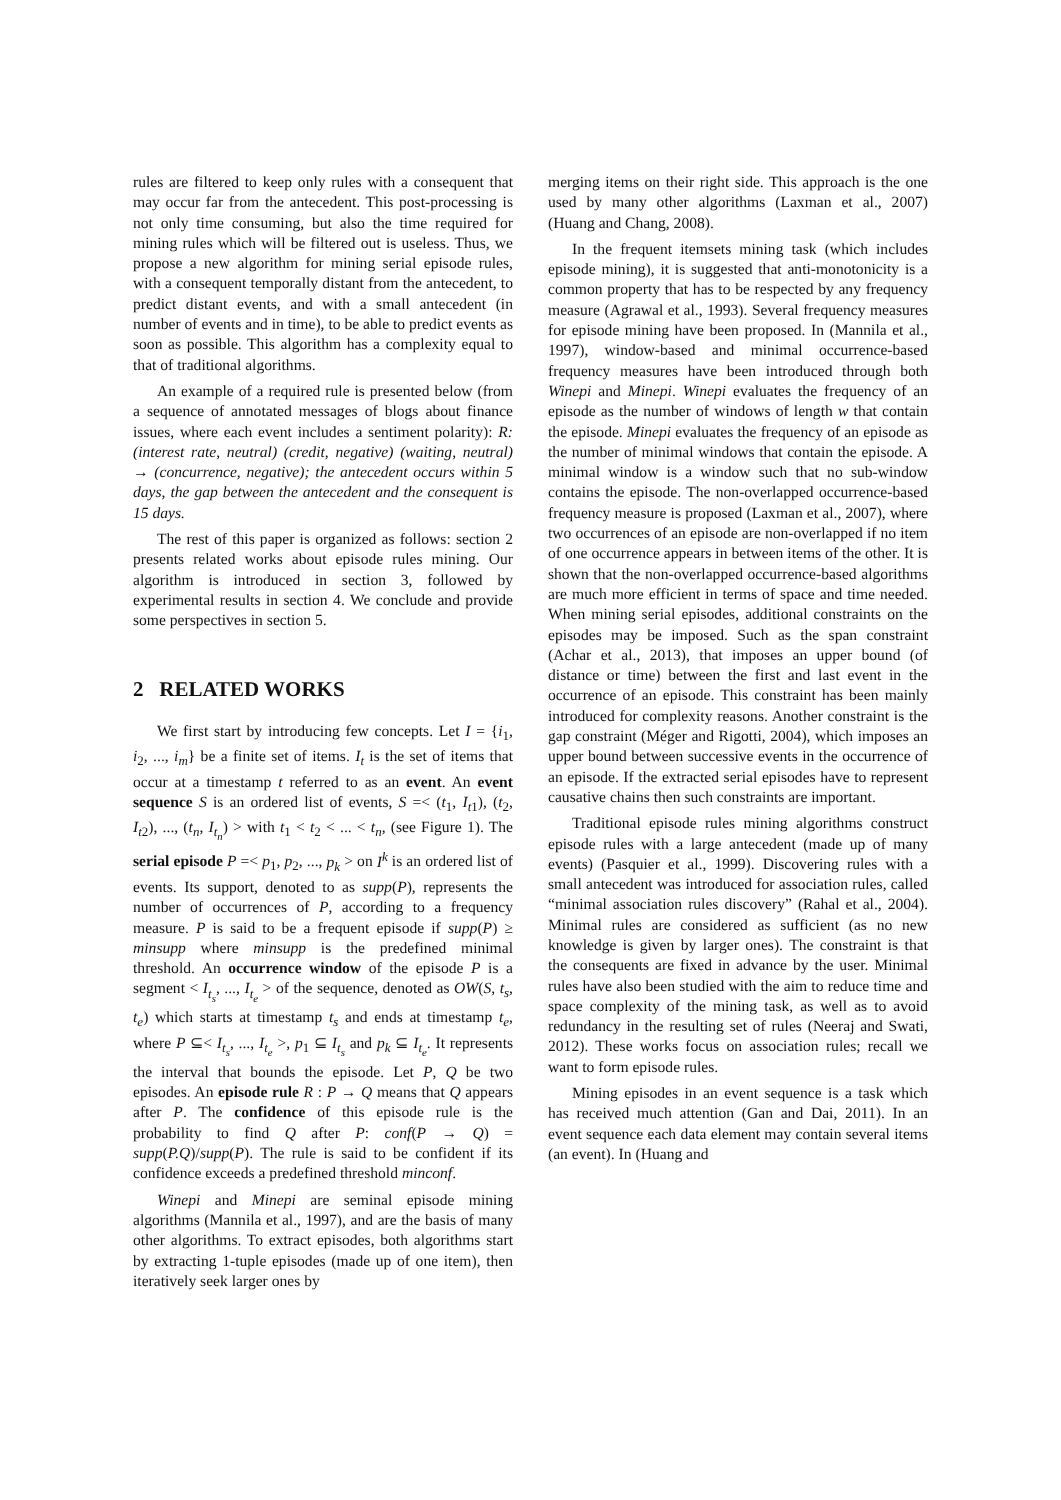rules are filtered to keep only rules with a consequent that may occur far from the antecedent. This post-processing is not only time consuming, but also the time required for mining rules which will be filtered out is useless. Thus, we propose a new algorithm for mining serial episode rules, with a consequent temporally distant from the antecedent, to predict distant events, and with a small antecedent (in number of events and in time), to be able to predict events as soon as possible. This algorithm has a complexity equal to that of traditional algorithms.
An example of a required rule is presented below (from a sequence of annotated messages of blogs about finance issues, where each event includes a sentiment polarity): R: (interest rate, neutral) (credit, negative) (waiting, neutral) → (concurrence, negative); the antecedent occurs within 5 days, the gap between the antecedent and the consequent is 15 days.
The rest of this paper is organized as follows: section 2 presents related works about episode rules mining. Our algorithm is introduced in section 3, followed by experimental results in section 4. We conclude and provide some perspectives in section 5.
2 RELATED WORKS
We first start by introducing few concepts. Let I = {i<sub>1</sub>, i<sub>2</sub>, ..., i<sub>m</sub>} be a finite set of items. I<sub>t</sub> is the set of items that occur at a timestamp t referred to as an event. An event sequence S is an ordered list of events, S =< (t<sub>1</sub>, I<sub>t1</sub>), (t<sub>2</sub>, I<sub>t2</sub>), ..., (t<sub>n</sub>, I<sub>t<sub>n</sub></sub>) > with t<sub>1</sub> < t<sub>2</sub> < ... < t<sub>n</sub>, (see Figure 1). The serial episode P =< p<sub>1</sub>, p<sub>2</sub>, ..., p<sub>k</sub> > on I<sup>k</sup> is an ordered list of events. Its support, denoted to as supp(P), represents the number of occurrences of P, according to a frequency measure. P is said to be a frequent episode if supp(P) ≥ minsupp where minsupp is the predefined minimal threshold. An occurrence window of the episode P is a segment < I<sub>t<sub>s</sub></sub>, ..., I<sub>t<sub>e</sub></sub> > of the sequence, denoted as OW(S, t<sub>s</sub>, t<sub>e</sub>) which starts at timestamp t<sub>s</sub> and ends at timestamp t<sub>e</sub>, where P ⊆< I<sub>t<sub>s</sub></sub>, ..., I<sub>t<sub>e</sub></sub> >, p<sub>1</sub> ⊆ I<sub>t<sub>s</sub></sub> and p<sub>k</sub> ⊆ I<sub>t<sub>e</sub></sub>. It represents the interval that bounds the episode. Let P, Q be two episodes. An episode rule R : P → Q means that Q appears after P. The confidence of this episode rule is the probability to find Q after P: conf(P → Q) = supp(P.Q)/supp(P). The rule is said to be confident if its confidence exceeds a predefined threshold minconf.
Winepi and Minepi are seminal episode mining algorithms (Mannila et al., 1997), and are the basis of many other algorithms. To extract episodes, both algorithms start by extracting 1-tuple episodes (made up of one item), then iteratively seek larger ones by
merging items on their right side. This approach is the one used by many other algorithms (Laxman et al., 2007) (Huang and Chang, 2008).
In the frequent itemsets mining task (which includes episode mining), it is suggested that anti-monotonicity is a common property that has to be respected by any frequency measure (Agrawal et al., 1993). Several frequency measures for episode mining have been proposed. In (Mannila et al., 1997), window-based and minimal occurrence-based frequency measures have been introduced through both Winepi and Minepi. Winepi evaluates the frequency of an episode as the number of windows of length w that contain the episode. Minepi evaluates the frequency of an episode as the number of minimal windows that contain the episode. A minimal window is a window such that no sub-window contains the episode. The non-overlapped occurrence-based frequency measure is proposed (Laxman et al., 2007), where two occurrences of an episode are non-overlapped if no item of one occurrence appears in between items of the other. It is shown that the non-overlapped occurrence-based algorithms are much more efficient in terms of space and time needed. When mining serial episodes, additional constraints on the episodes may be imposed. Such as the span constraint (Achar et al., 2013), that imposes an upper bound (of distance or time) between the first and last event in the occurrence of an episode. This constraint has been mainly introduced for complexity reasons. Another constraint is the gap constraint (Méger and Rigotti, 2004), which imposes an upper bound between successive events in the occurrence of an episode. If the extracted serial episodes have to represent causative chains then such constraints are important.
Traditional episode rules mining algorithms construct episode rules with a large antecedent (made up of many events) (Pasquier et al., 1999). Discovering rules with a small antecedent was introduced for association rules, called “minimal association rules discovery” (Rahal et al., 2004). Minimal rules are considered as sufficient (as no new knowledge is given by larger ones). The constraint is that the consequents are fixed in advance by the user. Minimal rules have also been studied with the aim to reduce time and space complexity of the mining task, as well as to avoid redundancy in the resulting set of rules (Neeraj and Swati, 2012). These works focus on association rules; recall we want to form episode rules.
Mining episodes in an event sequence is a task which has received much attention (Gan and Dai, 2011). In an event sequence each data element may contain several items (an event). In (Huang and